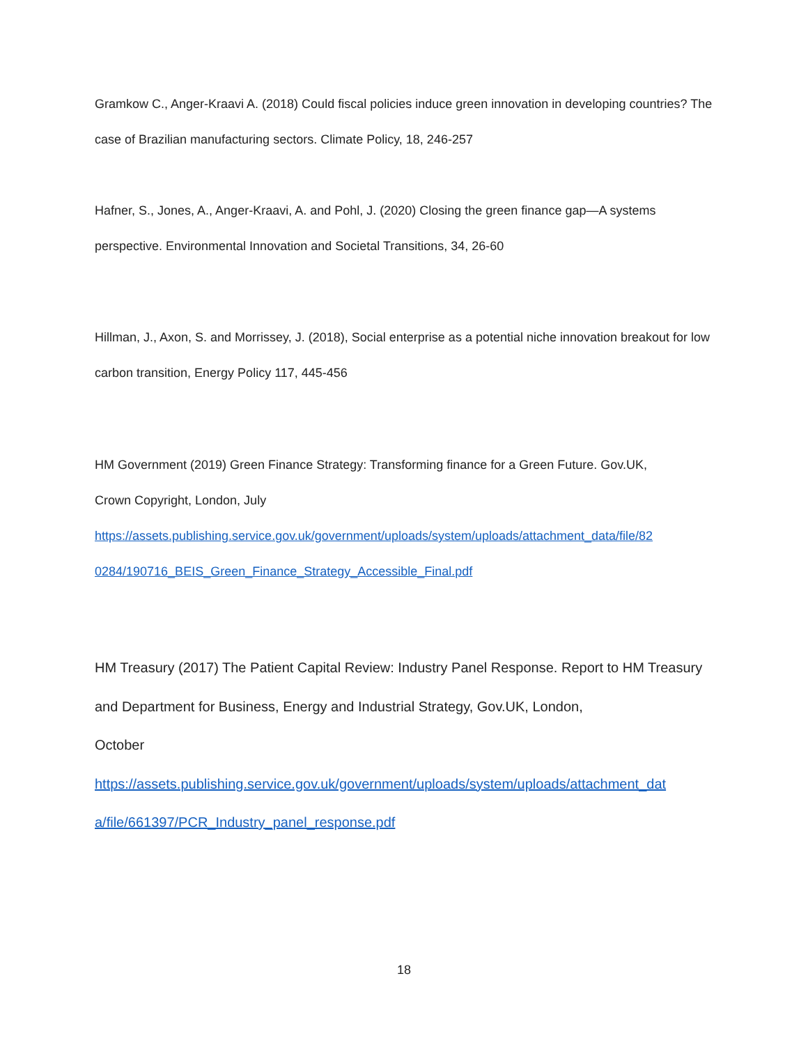Gramkow C., Anger-Kraavi A. (2018) Could fiscal policies induce green innovation in developing countries? The case of Brazilian manufacturing sectors. Climate Policy, 18, 246-257
Hafner, S., Jones, A., Anger-Kraavi, A. and Pohl, J. (2020) Closing the green finance gap—A systems perspective. Environmental Innovation and Societal Transitions, 34, 26-60
Hillman, J., Axon, S. and Morrissey, J. (2018), Social enterprise as a potential niche innovation breakout for low carbon transition, Energy Policy 117, 445-456
HM Government (2019) Green Finance Strategy: Transforming finance for a Green Future. Gov.UK,
Crown Copyright, London, July
https://assets.publishing.service.gov.uk/government/uploads/system/uploads/attachment_data/file/82 0284/190716_BEIS_Green_Finance_Strategy_Accessible_Final.pdf
HM Treasury (2017) The Patient Capital Review: Industry Panel Response. Report to HM Treasury and Department for Business, Energy and Industrial Strategy, Gov.UK, London,
October
https://assets.publishing.service.gov.uk/government/uploads/system/uploads/attachment_dat a/file/661397/PCR_Industry_panel_response.pdf
18